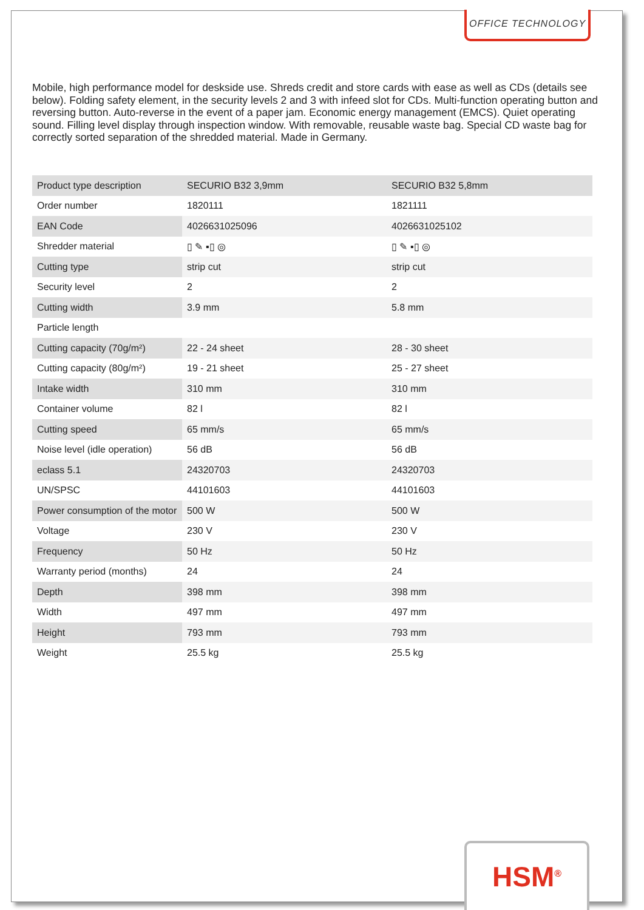OFFICE TECHNOLOGY
Mobile, high performance model for deskside use. Shreds credit and store cards with ease as well as CDs (details see below). Folding safety element, in the security levels 2 and 3 with infeed slot for CDs. Multi-function operating button and reversing button. Auto-reverse in the event of a paper jam. Economic energy management (EMCS). Quiet operating sound. Filling level display through inspection window. With removable, reusable waste bag. Special CD waste bag for correctly sorted separation of the shredded material. Made in Germany.
| Product type description | SECURIO B32 3,9mm | SECURIO B32 5,8mm |
| Order number | 1820111 | 1821111 |
| EAN Code | 4026631025096 | 4026631025102 |
| Shredder material | ▯ ✎ ▪▯ ◎ | ▯ ✎ ▪▯ ◎ |
| Cutting type | strip cut | strip cut |
| Security level | 2 | 2 |
| Cutting width | 3.9 mm | 5.8 mm |
| Particle length | | |
| Cutting capacity (70g/m²) | 22 - 24 sheet | 28 - 30 sheet |
| Cutting capacity (80g/m²) | 19 - 21 sheet | 25 - 27 sheet |
| Intake width | 310 mm | 310 mm |
| Container volume | 82 l | 82 l |
| Cutting speed | 65 mm/s | 65 mm/s |
| Noise level (idle operation) | 56 dB | 56 dB |
| eclass 5.1 | 24320703 | 24320703 |
| UN/SPSC | 44101603 | 44101603 |
| Power consumption of the motor | 500 W | 500 W |
| Voltage | 230 V | 230 V |
| Frequency | 50 Hz | 50 Hz |
| Warranty period (months) | 24 | 24 |
| Depth | 398 mm | 398 mm |
| Width | 497 mm | 497 mm |
| Height | 793 mm | 793 mm |
| Weight | 25.5 kg | 25.5 kg |
HSM<sup>®</sup>